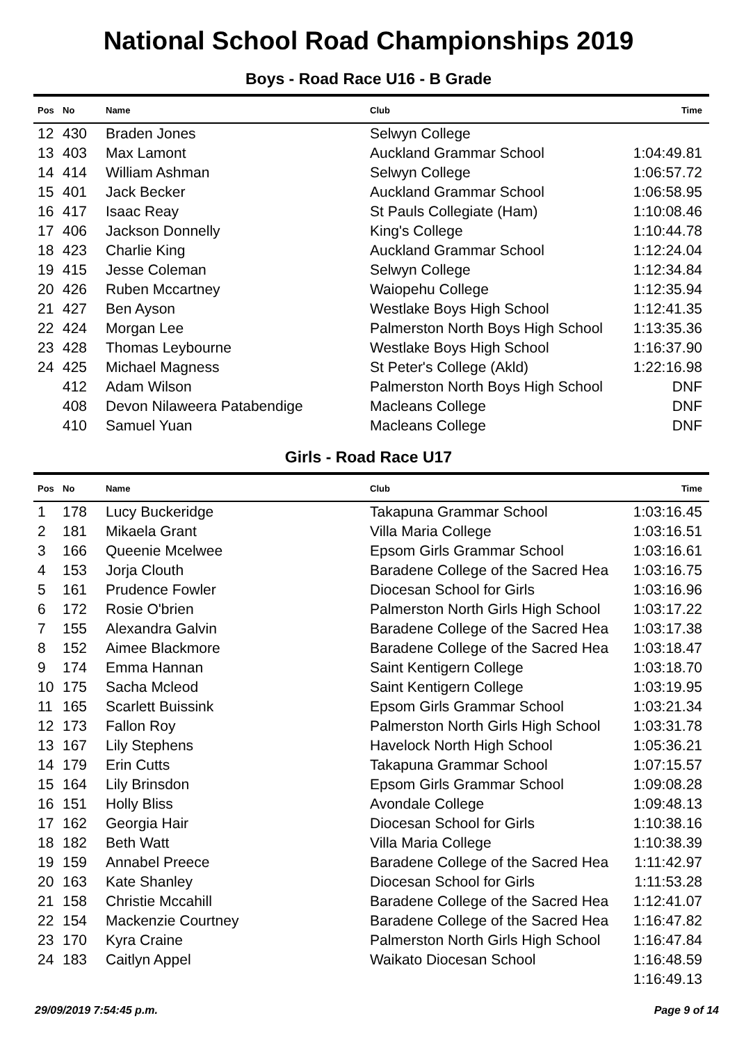National School Road Championships 2019
Boys - Road Race U16 - B Grade
| Pos | No | Name | Club | Time |
| --- | --- | --- | --- | --- |
| 12 | 430 | Braden Jones | Selwyn College | |
| 13 | 403 | Max Lamont | Auckland Grammar School | 1:04:49.81 |
| 14 | 414 | William Ashman | Selwyn College | 1:06:57.72 |
| 15 | 401 | Jack Becker | Auckland Grammar School | 1:06:58.95 |
| 16 | 417 | Isaac Reay | St Pauls Collegiate (Ham) | 1:10:08.46 |
| 17 | 406 | Jackson Donnelly | King's College | 1:10:44.78 |
| 18 | 423 | Charlie King | Auckland Grammar School | 1:12:24.04 |
| 19 | 415 | Jesse Coleman | Selwyn College | 1:12:34.84 |
| 20 | 426 | Ruben Mccartney | Waiopehu College | 1:12:35.94 |
| 21 | 427 | Ben Ayson | Westlake Boys High School | 1:12:41.35 |
| 22 | 424 | Morgan Lee | Palmerston North Boys High School | 1:13:35.36 |
| 23 | 428 | Thomas Leybourne | Westlake Boys High School | 1:16:37.90 |
| 24 | 425 | Michael Magness | St Peter's College (Akld) | 1:22:16.98 |
| | 412 | Adam Wilson | Palmerston North Boys High School | DNF |
| | 408 | Devon Nilaweera Patabendige | Macleans College | DNF |
| | 410 | Samuel Yuan | Macleans College | DNF |
Girls - Road Race U17
| Pos | No | Name | Club | Time |
| --- | --- | --- | --- | --- |
| 1 | 178 | Lucy Buckeridge | Takapuna Grammar School | 1:03:16.45 |
| 2 | 181 | Mikaela Grant | Villa Maria College | 1:03:16.51 |
| 3 | 166 | Queenie Mcelwee | Epsom Girls Grammar School | 1:03:16.61 |
| 4 | 153 | Jorja Clouth | Baradene College of the Sacred Hea | 1:03:16.75 |
| 5 | 161 | Prudence Fowler | Diocesan School for Girls | 1:03:16.96 |
| 6 | 172 | Rosie O'brien | Palmerston North Girls High School | 1:03:17.22 |
| 7 | 155 | Alexandra Galvin | Baradene College of the Sacred Hea | 1:03:17.38 |
| 8 | 152 | Aimee Blackmore | Baradene College of the Sacred Hea | 1:03:18.47 |
| 9 | 174 | Emma Hannan | Saint Kentigern College | 1:03:18.70 |
| 10 | 175 | Sacha Mcleod | Saint Kentigern College | 1:03:19.95 |
| 11 | 165 | Scarlett Buissink | Epsom Girls Grammar School | 1:03:21.34 |
| 12 | 173 | Fallon Roy | Palmerston North Girls High School | 1:03:31.78 |
| 13 | 167 | Lily Stephens | Havelock North High School | 1:05:36.21 |
| 14 | 179 | Erin Cutts | Takapuna Grammar School | 1:07:15.57 |
| 15 | 164 | Lily Brinsdon | Epsom Girls Grammar School | 1:09:08.28 |
| 16 | 151 | Holly Bliss | Avondale College | 1:09:48.13 |
| 17 | 162 | Georgia Hair | Diocesan School for Girls | 1:10:38.16 |
| 18 | 182 | Beth Watt | Villa Maria College | 1:10:38.39 |
| 19 | 159 | Annabel Preece | Baradene College of the Sacred Hea | 1:11:42.97 |
| 20 | 163 | Kate Shanley | Diocesan School for Girls | 1:11:53.28 |
| 21 | 158 | Christie Mccahill | Baradene College of the Sacred Hea | 1:12:41.07 |
| 22 | 154 | Mackenzie Courtney | Baradene College of the Sacred Hea | 1:16:47.82 |
| 23 | 170 | Kyra Craine | Palmerston North Girls High School | 1:16:47.84 |
| 24 | 183 | Caitlyn Appel | Waikato Diocesan School | 1:16:48.59 |
| | | | | 1:16:49.13 |
29/09/2019 7:54:45 p.m. Page 9 of 14